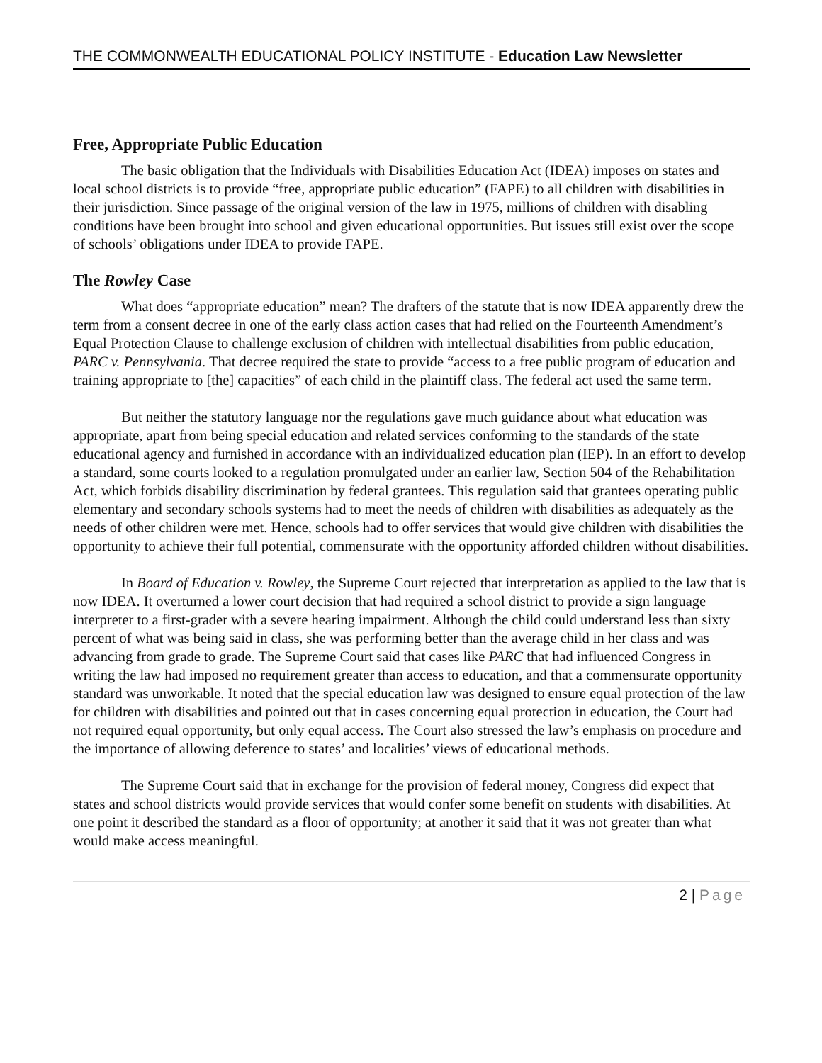THE COMMONWEALTH EDUCATIONAL POLICY INSTITUTE - Education Law Newsletter
Free, Appropriate Public Education
The basic obligation that the Individuals with Disabilities Education Act (IDEA) imposes on states and local school districts is to provide “free, appropriate public education” (FAPE) to all children with disabilities in their jurisdiction. Since passage of the original version of the law in 1975, millions of children with disabling conditions have been brought into school and given educational opportunities. But issues still exist over the scope of schools’ obligations under IDEA to provide FAPE.
The Rowley Case
What does “appropriate education” mean? The drafters of the statute that is now IDEA apparently drew the term from a consent decree in one of the early class action cases that had relied on the Fourteenth Amendment’s Equal Protection Clause to challenge exclusion of children with intellectual disabilities from public education, PARC v. Pennsylvania. That decree required the state to provide “access to a free public program of education and training appropriate to [the] capacities” of each child in the plaintiff class. The federal act used the same term.
But neither the statutory language nor the regulations gave much guidance about what education was appropriate, apart from being special education and related services conforming to the standards of the state educational agency and furnished in accordance with an individualized education plan (IEP). In an effort to develop a standard, some courts looked to a regulation promulgated under an earlier law, Section 504 of the Rehabilitation Act, which forbids disability discrimination by federal grantees. This regulation said that grantees operating public elementary and secondary schools systems had to meet the needs of children with disabilities as adequately as the needs of other children were met. Hence, schools had to offer services that would give children with disabilities the opportunity to achieve their full potential, commensurate with the opportunity afforded children without disabilities.
In Board of Education v. Rowley, the Supreme Court rejected that interpretation as applied to the law that is now IDEA. It overturned a lower court decision that had required a school district to provide a sign language interpreter to a first-grader with a severe hearing impairment. Although the child could understand less than sixty percent of what was being said in class, she was performing better than the average child in her class and was advancing from grade to grade. The Supreme Court said that cases like PARC that had influenced Congress in writing the law had imposed no requirement greater than access to education, and that a commensurate opportunity standard was unworkable. It noted that the special education law was designed to ensure equal protection of the law for children with disabilities and pointed out that in cases concerning equal protection in education, the Court had not required equal opportunity, but only equal access. The Court also stressed the law’s emphasis on procedure and the importance of allowing deference to states’ and localities’ views of educational methods.
The Supreme Court said that in exchange for the provision of federal money, Congress did expect that states and school districts would provide services that would confer some benefit on students with disabilities. At one point it described the standard as a floor of opportunity; at another it said that it was not greater than what would make access meaningful.
2 | Page